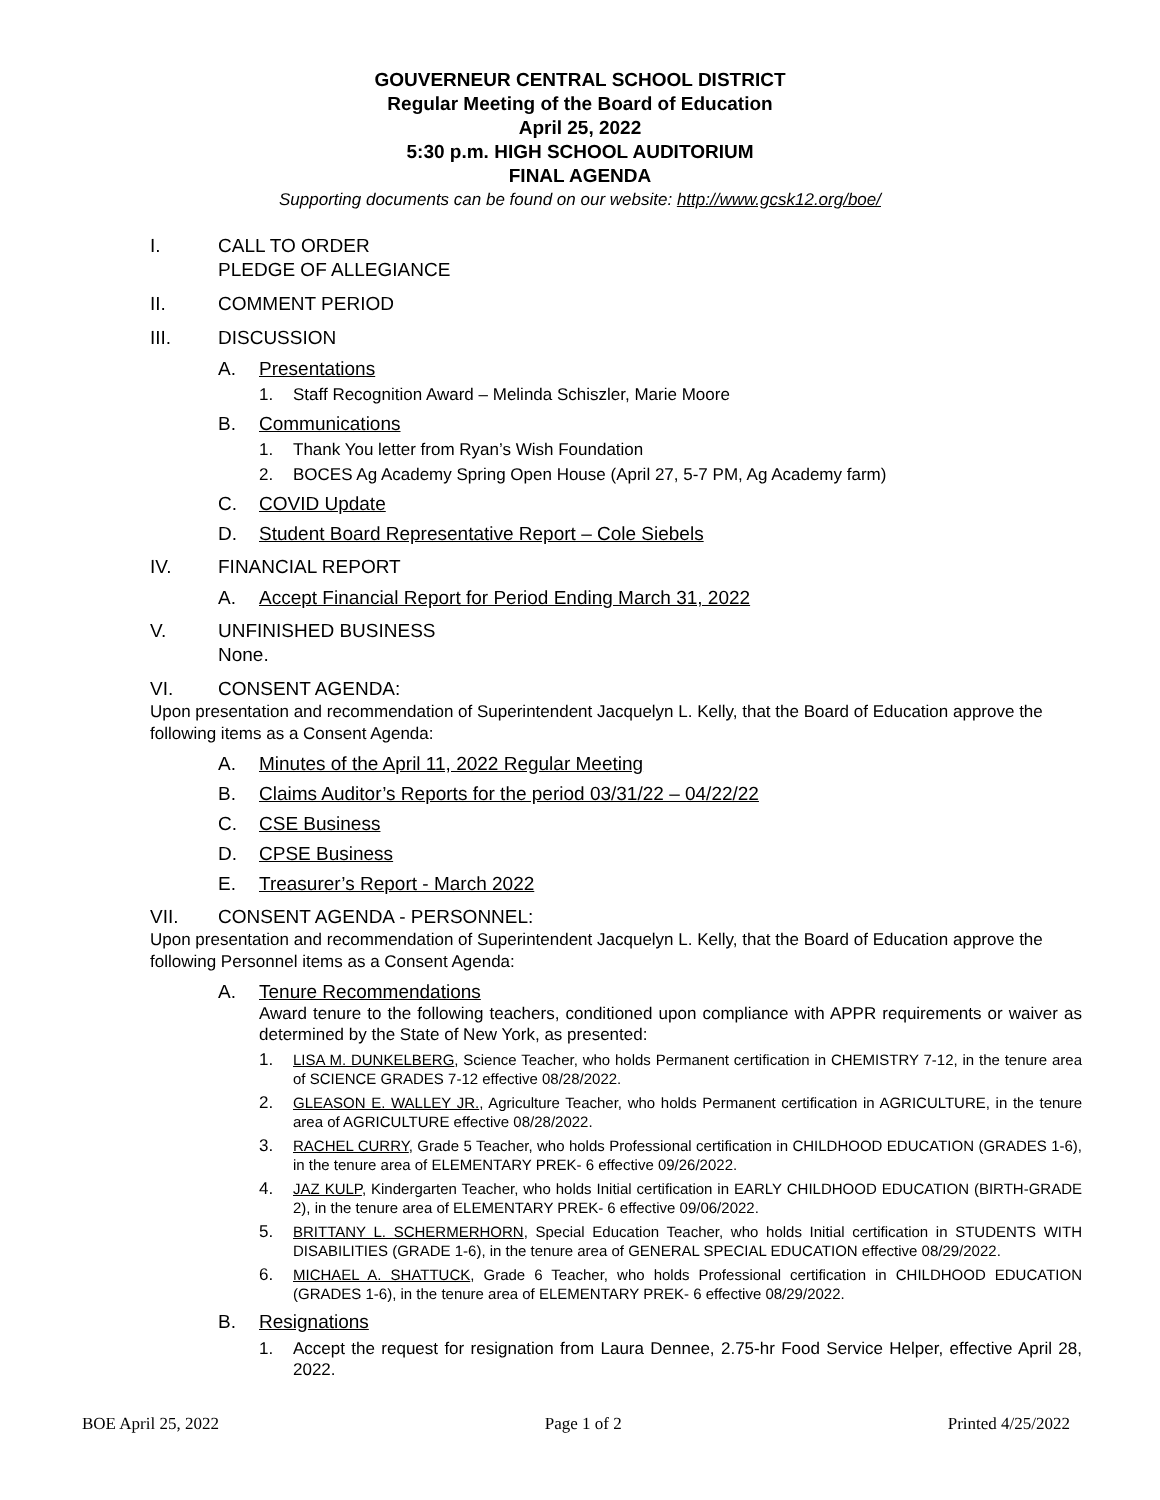GOUVERNEUR CENTRAL SCHOOL DISTRICT
Regular Meeting of the Board of Education
April 25, 2022
5:30 p.m. HIGH SCHOOL AUDITORIUM
FINAL AGENDA
Supporting documents can be found on our website: http://www.gcsk12.org/boe/
I. CALL TO ORDER
PLEDGE OF ALLEGIANCE
II. COMMENT PERIOD
III. DISCUSSION
A. Presentations
1. Staff Recognition Award – Melinda Schiszler, Marie Moore
B. Communications
1. Thank You letter from Ryan’s Wish Foundation
2. BOCES Ag Academy Spring Open House (April 27, 5-7 PM, Ag Academy farm)
C. COVID Update
D. Student Board Representative Report – Cole Siebels
IV. FINANCIAL REPORT
A. Accept Financial Report for Period Ending March 31, 2022
V. UNFINISHED BUSINESS
None.
VI. CONSENT AGENDA:
Upon presentation and recommendation of Superintendent Jacquelyn L. Kelly, that the Board of Education approve the following items as a Consent Agenda:
A. Minutes of the April 11, 2022 Regular Meeting
B. Claims Auditor’s Reports for the period 03/31/22 – 04/22/22
C. CSE Business
D. CPSE Business
E. Treasurer’s Report - March 2022
VII. CONSENT AGENDA - PERSONNEL:
Upon presentation and recommendation of Superintendent Jacquelyn L. Kelly, that the Board of Education approve the following Personnel items as a Consent Agenda:
A. Tenure Recommendations
Award tenure to the following teachers, conditioned upon compliance with APPR requirements or waiver as determined by the State of New York, as presented:
1. LISA M. DUNKELBERG, Science Teacher, who holds Permanent certification in CHEMISTRY 7-12, in the tenure area of SCIENCE GRADES 7-12 effective 08/28/2022.
2. GLEASON E. WALLEY JR., Agriculture Teacher, who holds Permanent certification in AGRICULTURE, in the tenure area of AGRICULTURE effective 08/28/2022.
3. RACHEL CURRY, Grade 5 Teacher, who holds Professional certification in CHILDHOOD EDUCATION (GRADES 1-6), in the tenure area of ELEMENTARY PREK- 6 effective 09/26/2022.
4. JAZ KULP, Kindergarten Teacher, who holds Initial certification in EARLY CHILDHOOD EDUCATION (BIRTH-GRADE 2), in the tenure area of ELEMENTARY PREK- 6 effective 09/06/2022.
5. BRITTANY L. SCHERMERHORN, Special Education Teacher, who holds Initial certification in STUDENTS WITH DISABILITIES (GRADE 1-6), in the tenure area of GENERAL SPECIAL EDUCATION effective 08/29/2022.
6. MICHAEL A. SHATTUCK, Grade 6 Teacher, who holds Professional certification in CHILDHOOD EDUCATION (GRADES 1-6), in the tenure area of ELEMENTARY PREK- 6 effective 08/29/2022.
B. Resignations
1. Accept the request for resignation from Laura Dennee, 2.75-hr Food Service Helper, effective April 28, 2022.
BOE April 25, 2022 Page 1 of 2 Printed 4/25/2022